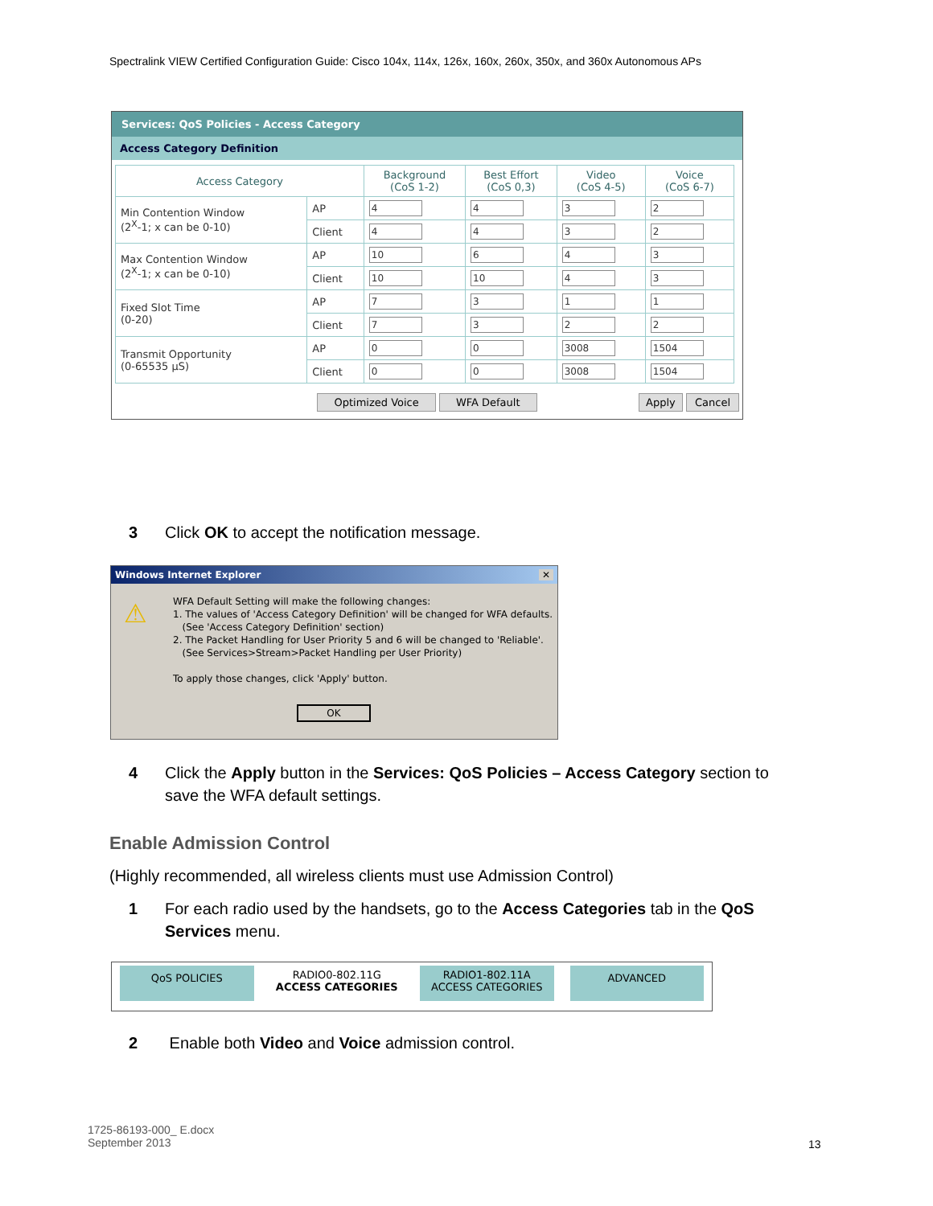Spectralink VIEW Certified Configuration Guide: Cisco 104x, 114x, 126x, 160x, 260x, 350x, and 360x Autonomous APs
Services: QoS Policies - Access Category
Access Category Definition
| Access Category | | Background (CoS 1-2) | Best Effort (CoS 0,3) | Video (CoS 4-5) | Voice (CoS 6-7) |
| --- | --- | --- | --- | --- | --- |
| Min Contention Window (2<sup>X</sup>-1; x can be 0-10) | AP | 4 | 4 | 3 | 2 |
| | Client | 4 | 4 | 3 | 2 |
| Max Contention Window (2<sup>X</sup>-1; x can be 0-10) | AP | 10 | 6 | 4 | 3 |
| | Client | 10 | 10 | 4 | 3 |
| Fixed Slot Time (0-20) | AP | 7 | 3 | 1 | 1 |
| | Client | 7 | 3 | 2 | 2 |
| Transmit Opportunity (0-65535 µS) | AP | 0 | 0 | 3008 | 1504 |
| | Client | 0 | 0 | 3008 | 1504 |
Optimized Voice WFA Default Apply Cancel
3 Click OK to accept the notification message.
Windows Internet Explorer ✕
⚠
WFA Default Setting will make the following changes:
1. The values of 'Access Category Definition' will be changed for WFA defaults.
(See 'Access Category Definition' section)
2. The Packet Handling for User Priority 5 and 6 will be changed to 'Reliable'.
(See Services>Stream>Packet Handling per User Priority)
To apply those changes, click 'Apply' button.
OK
4 Click the Apply button in the Services: QoS Policies – Access Category section to
save the WFA default settings.
Enable Admission Control
(Highly recommended, all wireless clients must use Admission Control)
1 For each radio used by the handsets, go to the Access Categories tab in the QoS
Services menu.
QoS POLICIES
RADIO0-802.11G
ACCESS CATEGORIES
RADIO1-802.11A
ACCESS CATEGORIES
ADVANCED
2 Enable both Video and Voice admission control.
1725-86193-000_ E.docx
September 2013
13